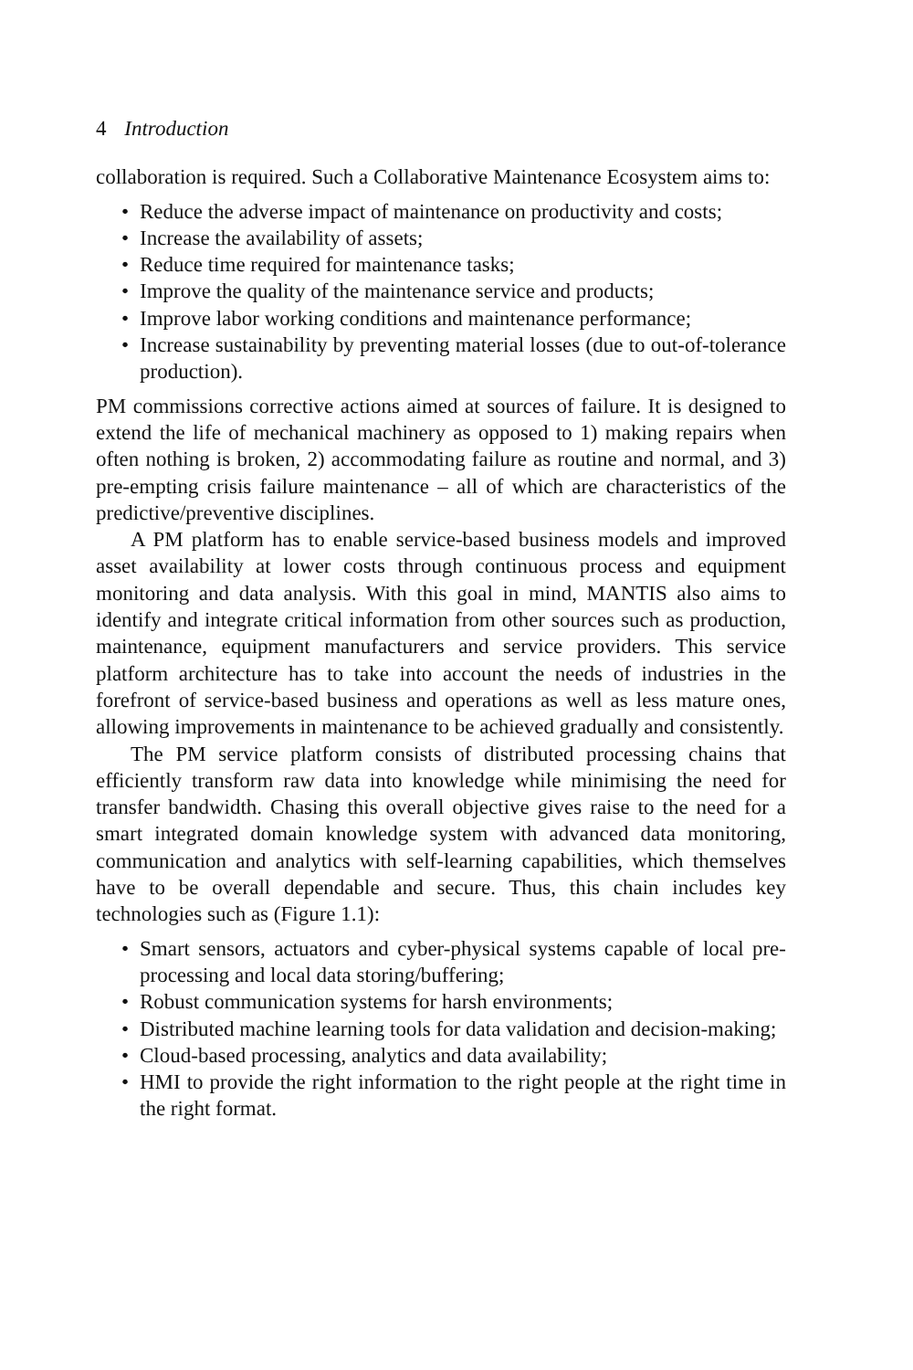4 Introduction
collaboration is required. Such a Collaborative Maintenance Ecosystem aims to:
• Reduce the adverse impact of maintenance on productivity and costs;
• Increase the availability of assets;
• Reduce time required for maintenance tasks;
• Improve the quality of the maintenance service and products;
• Improve labor working conditions and maintenance performance;
• Increase sustainability by preventing material losses (due to out-of-tolerance production).
PM commissions corrective actions aimed at sources of failure. It is designed to extend the life of mechanical machinery as opposed to 1) making repairs when often nothing is broken, 2) accommodating failure as routine and normal, and 3) pre-empting crisis failure maintenance – all of which are characteristics of the predictive/preventive disciplines.
A PM platform has to enable service-based business models and improved asset availability at lower costs through continuous process and equipment monitoring and data analysis. With this goal in mind, MANTIS also aims to identify and integrate critical information from other sources such as production, maintenance, equipment manufacturers and service providers. This service platform architecture has to take into account the needs of industries in the forefront of service-based business and operations as well as less mature ones, allowing improvements in maintenance to be achieved gradually and consistently.
The PM service platform consists of distributed processing chains that efficiently transform raw data into knowledge while minimising the need for transfer bandwidth. Chasing this overall objective gives raise to the need for a smart integrated domain knowledge system with advanced data monitoring, communication and analytics with self-learning capabilities, which themselves have to be overall dependable and secure. Thus, this chain includes key technologies such as (Figure 1.1):
• Smart sensors, actuators and cyber-physical systems capable of local pre-processing and local data storing/buffering;
• Robust communication systems for harsh environments;
• Distributed machine learning tools for data validation and decision-making;
• Cloud-based processing, analytics and data availability;
• HMI to provide the right information to the right people at the right time in the right format.